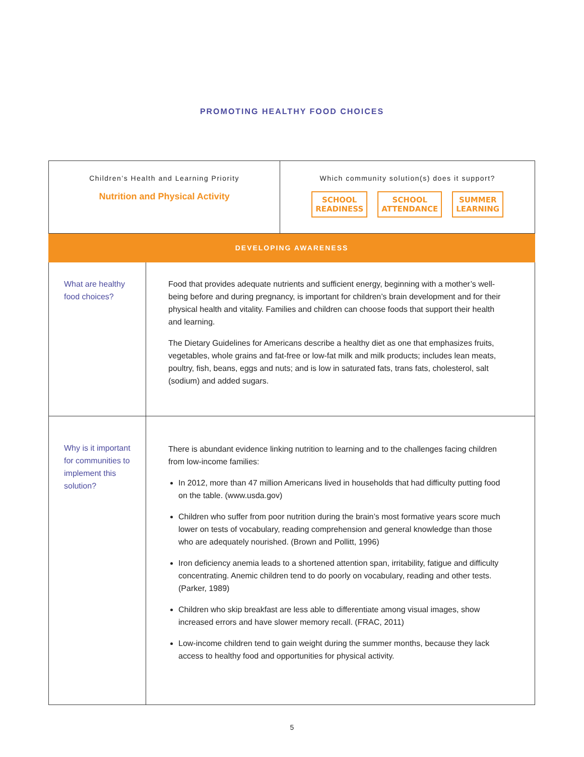PROMOTING HEALTHY FOOD CHOICES
| Children’s Health and Learning Priority Nutrition and Physical Activity | | Which community solution(s) does it support? SCHOOL READINESS SCHOOL ATTENDANCE SUMMER LEARNING |
| DEVELOPING AWARENESS | | |
| What are healthy food choices? | Food that provides adequate nutrients and sufficient energy, beginning with a mother’s well-being before and during pregnancy, is important for children’s brain development and for their physical health and vitality. Families and children can choose foods that support their health and learning. The Dietary Guidelines for Americans describe a healthy diet as one that emphasizes fruits, vegetables, whole grains and fat-free or low-fat milk and milk products; includes lean meats, poultry, fish, beans, eggs and nuts; and is low in saturated fats, trans fats, cholesterol, salt (sodium) and added sugars. | |
| Why is it important for communities to implement this solution? | There is abundant evidence linking nutrition to learning and to the challenges facing children from low-income families: In 2012, more than 47 million Americans lived in households that had difficulty putting food on the table. (www.usda.gov) Children who suffer from poor nutrition during the brain’s most formative years score much lower on tests of vocabulary, reading comprehension and general knowledge than those who are adequately nourished. (Brown and Pollitt, 1996) Iron deficiency anemia leads to a shortened attention span, irritability, fatigue and difficulty concentrating. Anemic children tend to do poorly on vocabulary, reading and other tests. (Parker, 1989) Children who skip breakfast are less able to differentiate among visual images, show increased errors and have slower memory recall. (FRAC, 2011) Low-income children tend to gain weight during the summer months, because they lack access to healthy food and opportunities for physical activity. | |
5